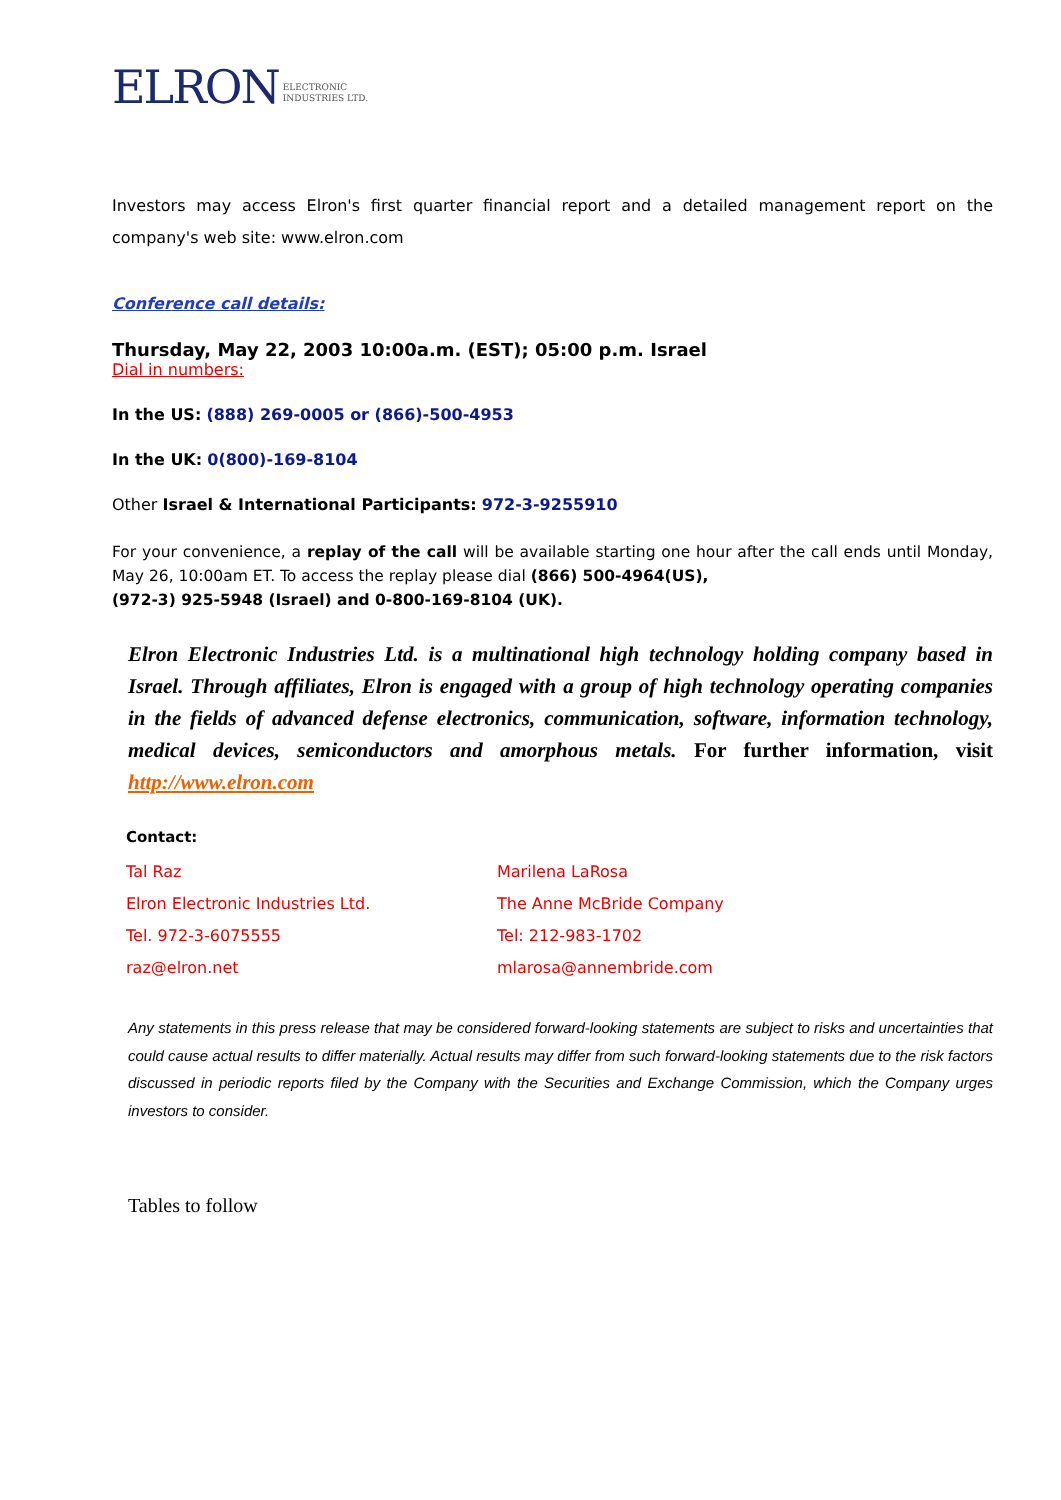ELRON ELECTRONIC
INDUSTRIES LTD.
Investors may access Elron's first quarter financial report and a detailed management report on the company's web site: www.elron.com
Conference call details:
Thursday, May 22, 2003 10:00a.m. (EST); 05:00 p.m. Israel
Dial in numbers:
In the US: (888) 269-0005 or (866)-500-4953
In the UK: 0(800)-169-8104
Other Israel & International Participants: 972-3-9255910
For your convenience, a replay of the call will be available starting one hour after the call ends until Monday, May 26, 10:00am ET. To access the replay please dial (866) 500-4964(US),
(972-3) 925-5948 (Israel) and 0-800-169-8104 (UK).
Elron Electronic Industries Ltd. is a multinational high technology holding company based in Israel. Through affiliates, Elron is engaged with a group of high technology operating companies in the fields of advanced defense electronics, communication, software, information technology, medical devices, semiconductors and amorphous metals. For further information, visit http://www.elron.com
Contact:
Tal Raz
Elron Electronic Industries Ltd.
Tel. 972-3-6075555
raz@elron.net
Marilena LaRosa
The Anne McBride Company
Tel: 212-983-1702
mlarosa@annembride.com
Any statements in this press release that may be considered forward-looking statements are subject to risks and uncertainties that could cause actual results to differ materially. Actual results may differ from such forward-looking statements due to the risk factors discussed in periodic reports filed by the Company with the Securities and Exchange Commission, which the Company urges investors to consider.
Tables to follow